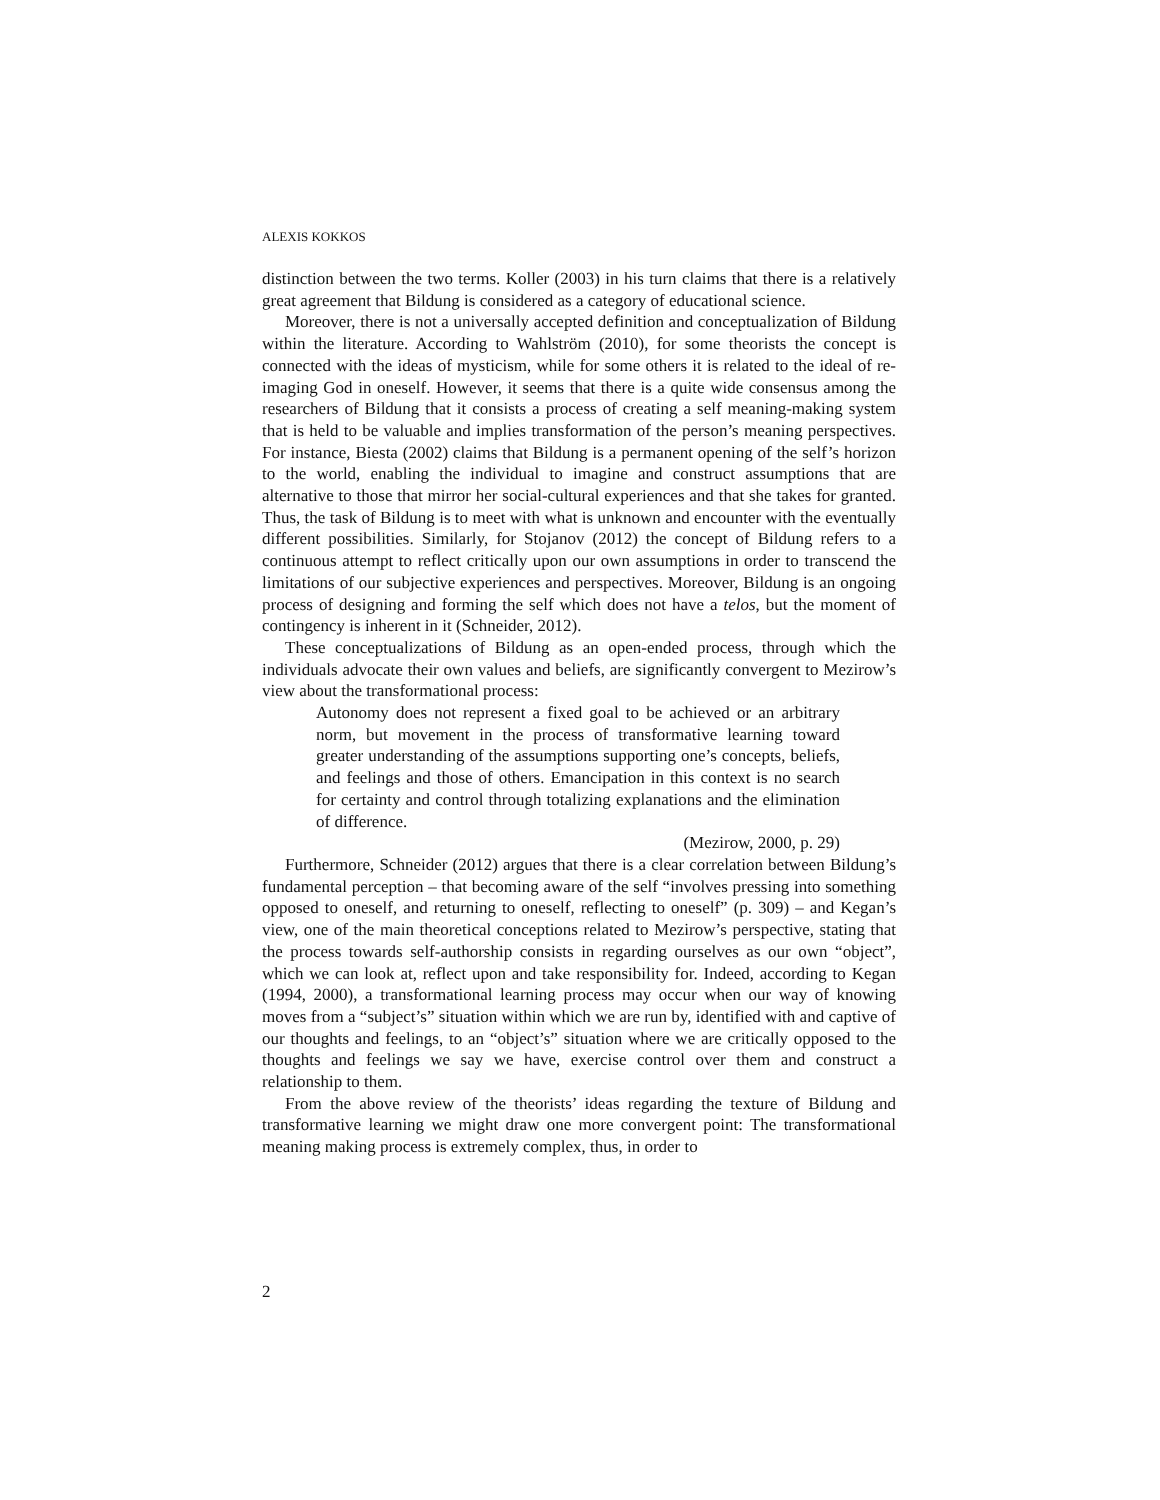ALEXIS KOKKOS
distinction between the two terms. Koller (2003) in his turn claims that there is a relatively great agreement that Bildung is considered as a category of educational science.
Moreover, there is not a universally accepted definition and conceptualization of Bildung within the literature. According to Wahlström (2010), for some theorists the concept is connected with the ideas of mysticism, while for some others it is related to the ideal of re-imaging God in oneself. However, it seems that there is a quite wide consensus among the researchers of Bildung that it consists a process of creating a self meaning-making system that is held to be valuable and implies transformation of the person’s meaning perspectives. For instance, Biesta (2002) claims that Bildung is a permanent opening of the self’s horizon to the world, enabling the individual to imagine and construct assumptions that are alternative to those that mirror her social-cultural experiences and that she takes for granted. Thus, the task of Bildung is to meet with what is unknown and encounter with the eventually different possibilities. Similarly, for Stojanov (2012) the concept of Bildung refers to a continuous attempt to reflect critically upon our own assumptions in order to transcend the limitations of our subjective experiences and perspectives. Moreover, Bildung is an ongoing process of designing and forming the self which does not have a telos, but the moment of contingency is inherent in it (Schneider, 2012).
These conceptualizations of Bildung as an open-ended process, through which the individuals advocate their own values and beliefs, are significantly convergent to Mezirow’s view about the transformational process:
Autonomy does not represent a fixed goal to be achieved or an arbitrary norm, but movement in the process of transformative learning toward greater understanding of the assumptions supporting one’s concepts, beliefs, and feelings and those of others. Emancipation in this context is no search for certainty and control through totalizing explanations and the elimination of difference.
(Mezirow, 2000, p. 29)
Furthermore, Schneider (2012) argues that there is a clear correlation between Bildung’s fundamental perception – that becoming aware of the self “involves pressing into something opposed to oneself, and returning to oneself, reflecting to oneself” (p. 309) – and Kegan’s view, one of the main theoretical conceptions related to Mezirow’s perspective, stating that the process towards self-authorship consists in regarding ourselves as our own “object”, which we can look at, reflect upon and take responsibility for. Indeed, according to Kegan (1994, 2000), a transformational learning process may occur when our way of knowing moves from a “subject’s” situation within which we are run by, identified with and captive of our thoughts and feelings, to an “object’s” situation where we are critically opposed to the thoughts and feelings we say we have, exercise control over them and construct a relationship to them.
From the above review of the theorists’ ideas regarding the texture of Bildung and transformative learning we might draw one more convergent point: The transformational meaning making process is extremely complex, thus, in order to
2